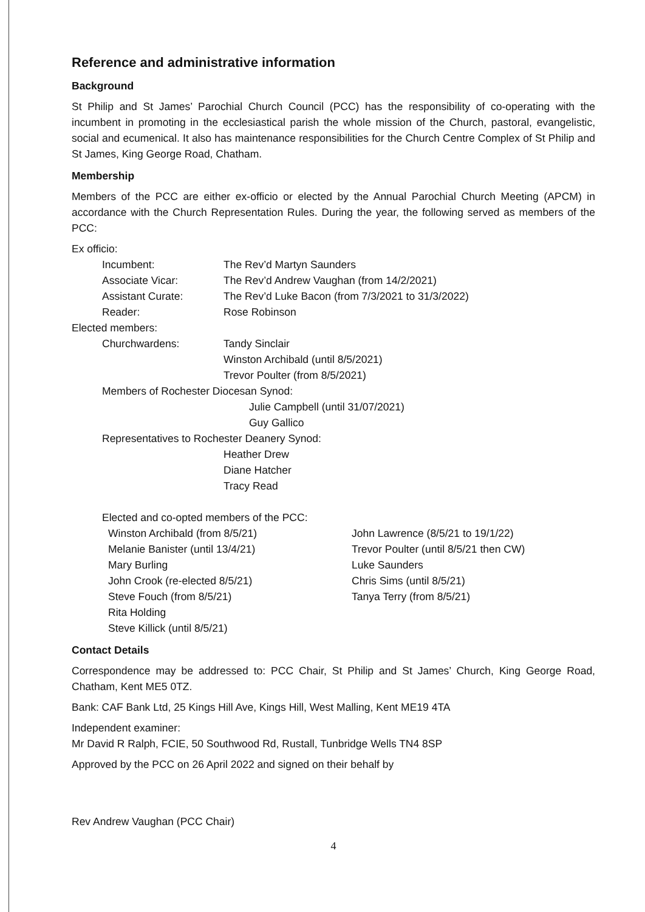Reference and administrative information
Background
St Philip and St James’ Parochial Church Council (PCC) has the responsibility of co-operating with the incumbent in promoting in the ecclesiastical parish the whole mission of the Church, pastoral, evangelistic, social and ecumenical. It also has maintenance responsibilities for the Church Centre Complex of St Philip and St James, King George Road, Chatham.
Membership
Members of the PCC are either ex-officio or elected by the Annual Parochial Church Meeting (APCM) in accordance with the Church Representation Rules. During the year, the following served as members of the PCC:
Ex officio:
Incumbent: The Rev’d Martyn Saunders
Associate Vicar: The Rev’d Andrew Vaughan (from 14/2/2021)
Assistant Curate: The Rev’d Luke Bacon (from 7/3/2021 to 31/3/2022)
Reader: Rose Robinson
Elected members:
Churchwardens: Tandy Sinclair
Winston Archibald (until 8/5/2021)
Trevor Poulter (from 8/5/2021)
Members of Rochester Diocesan Synod:
Julie Campbell (until 31/07/2021)
Guy Gallico
Representatives to Rochester Deanery Synod:
Heather Drew
Diane Hatcher
Tracy Read
Elected and co-opted members of the PCC:
Winston Archibald (from 8/5/21)
Melanie Banister (until 13/4/21)
Mary Burling
John Crook (re-elected 8/5/21)
Steve Fouch (from 8/5/21)
Rita Holding
Steve Killick (until 8/5/21)
John Lawrence (8/5/21 to 19/1/22)
Trevor Poulter (until 8/5/21 then CW)
Luke Saunders
Chris Sims (until 8/5/21)
Tanya Terry (from 8/5/21)
Contact Details
Correspondence may be addressed to: PCC Chair, St Philip and St James’ Church, King George Road, Chatham, Kent ME5 0TZ.
Bank: CAF Bank Ltd, 25 Kings Hill Ave, Kings Hill, West Malling, Kent ME19 4TA
Independent examiner:
Mr David R Ralph, FCIE, 50 Southwood Rd, Rustall, Tunbridge Wells TN4 8SP
Approved by the PCC on 26 April 2022 and signed on their behalf by
Rev Andrew Vaughan (PCC Chair)
4